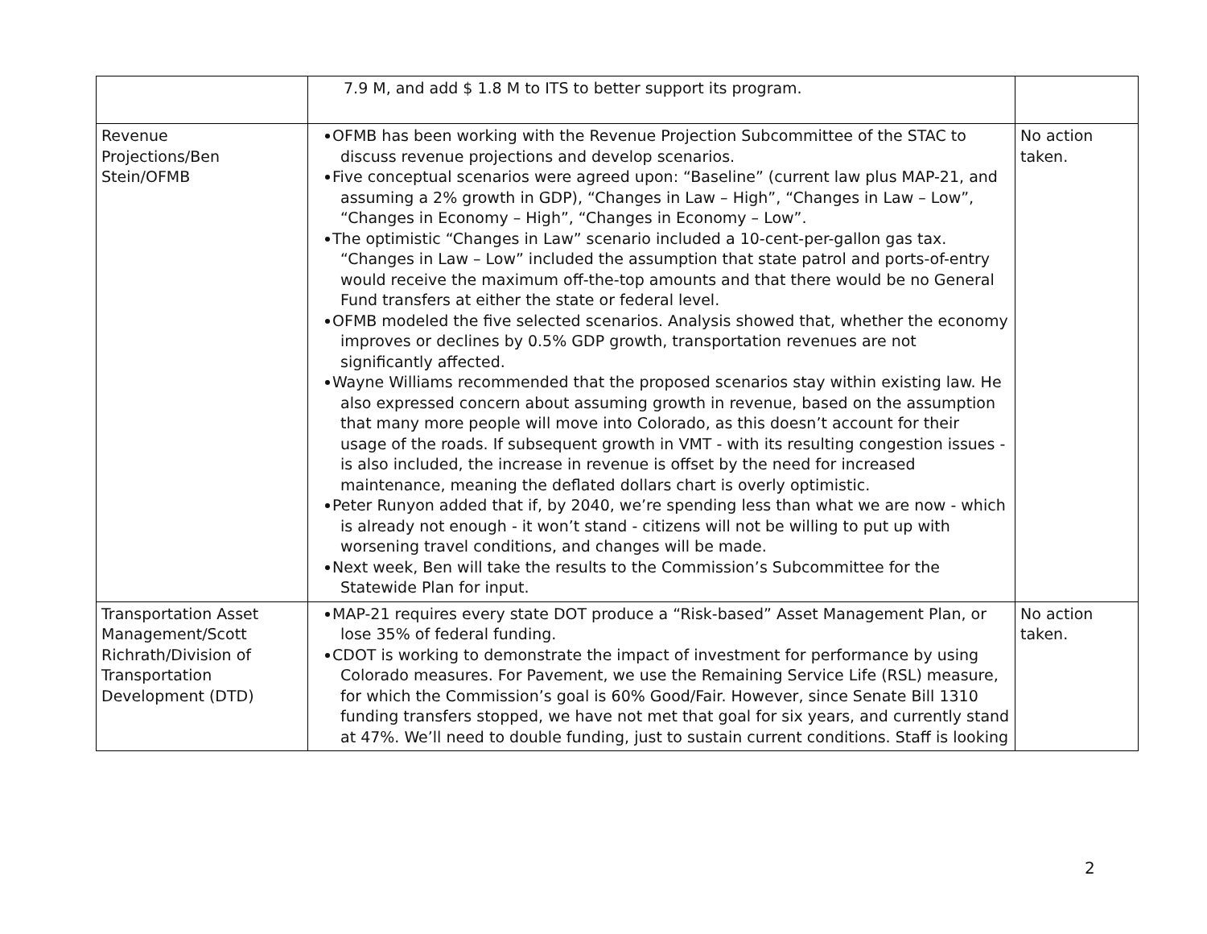| | 7.9 M, and add $ 1.8 M to ITS to better support its program. | |
| Revenue Projections/Ben Stein/OFMB | OFMB has been working with the Revenue Projection Subcommittee of the STAC to discuss revenue projections and develop scenarios. Five conceptual scenarios were agreed upon: “Baseline” (current law plus MAP-21, and assuming a 2% growth in GDP), “Changes in Law – High”, “Changes in Law – Low”, “Changes in Economy – High”, “Changes in Economy – Low”. The optimistic “Changes in Law” scenario included a 10-cent-per-gallon gas tax. “Changes in Law – Low” included the assumption that state patrol and ports-of-entry would receive the maximum off-the-top amounts and that there would be no General Fund transfers at either the state or federal level. OFMB modeled the five selected scenarios. Analysis showed that, whether the economy improves or declines by 0.5% GDP growth, transportation revenues are not significantly affected. Wayne Williams recommended that the proposed scenarios stay within existing law. He also expressed concern about assuming growth in revenue, based on the assumption that many more people will move into Colorado, as this doesn’t account for their usage of the roads. If subsequent growth in VMT - with its resulting congestion issues - is also included, the increase in revenue is offset by the need for increased maintenance, meaning the deflated dollars chart is overly optimistic. Peter Runyon added that if, by 2040, we’re spending less than what we are now - which is already not enough - it won’t stand - citizens will not be willing to put up with worsening travel conditions, and changes will be made. Next week, Ben will take the results to the Commission’s Subcommittee for the Statewide Plan for input. | No action taken. |
| Transportation Asset Management/Scott Richrath/Division of Transportation Development (DTD) | MAP-21 requires every state DOT produce a “Risk-based” Asset Management Plan, or lose 35% of federal funding. CDOT is working to demonstrate the impact of investment for performance by using Colorado measures. For Pavement, we use the Remaining Service Life (RSL) measure, for which the Commission’s goal is 60% Good/Fair. However, since Senate Bill 1310 funding transfers stopped, we have not met that goal for six years, and currently stand at 47%. We’ll need to double funding, just to sustain current conditions. Staff is looking | No action taken. |
2